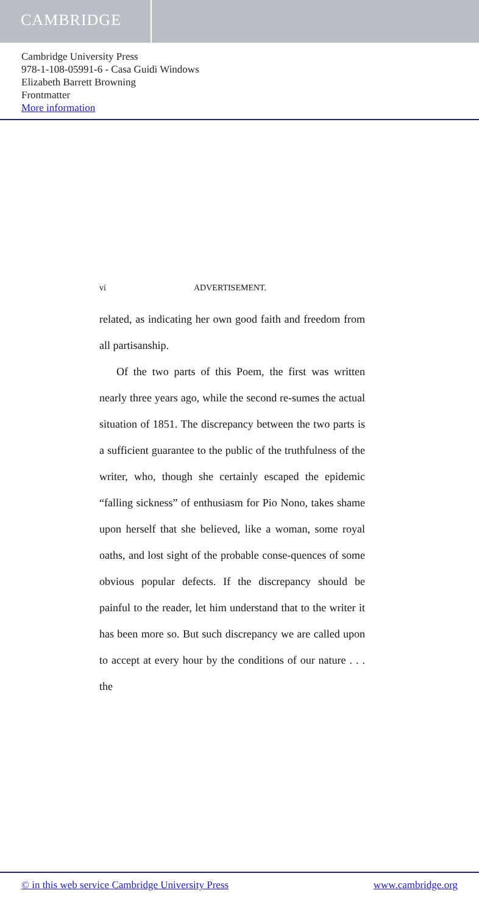CAMBRIDGE
Cambridge University Press
978-1-108-05991-6 - Casa Guidi Windows
Elizabeth Barrett Browning
Frontmatter
More information
vi ADVERTISEMENT.
related, as indicating her own good faith and freedom from all partisanship.
Of the two parts of this Poem, the first was written nearly three years ago, while the second re-sumes the actual situation of 1851. The discrepancy between the two parts is a sufficient guarantee to the public of the truthfulness of the writer, who, though she certainly escaped the epidemic “falling sickness” of enthusiasm for Pio Nono, takes shame upon herself that she believed, like a woman, some royal oaths, and lost sight of the probable conse-quences of some obvious popular defects. If the discrepancy should be painful to the reader, let him understand that to the writer it has been more so. But such discrepancy we are called upon to accept at every hour by the conditions of our nature . . . the
© in this web service Cambridge University Press www.cambridge.org